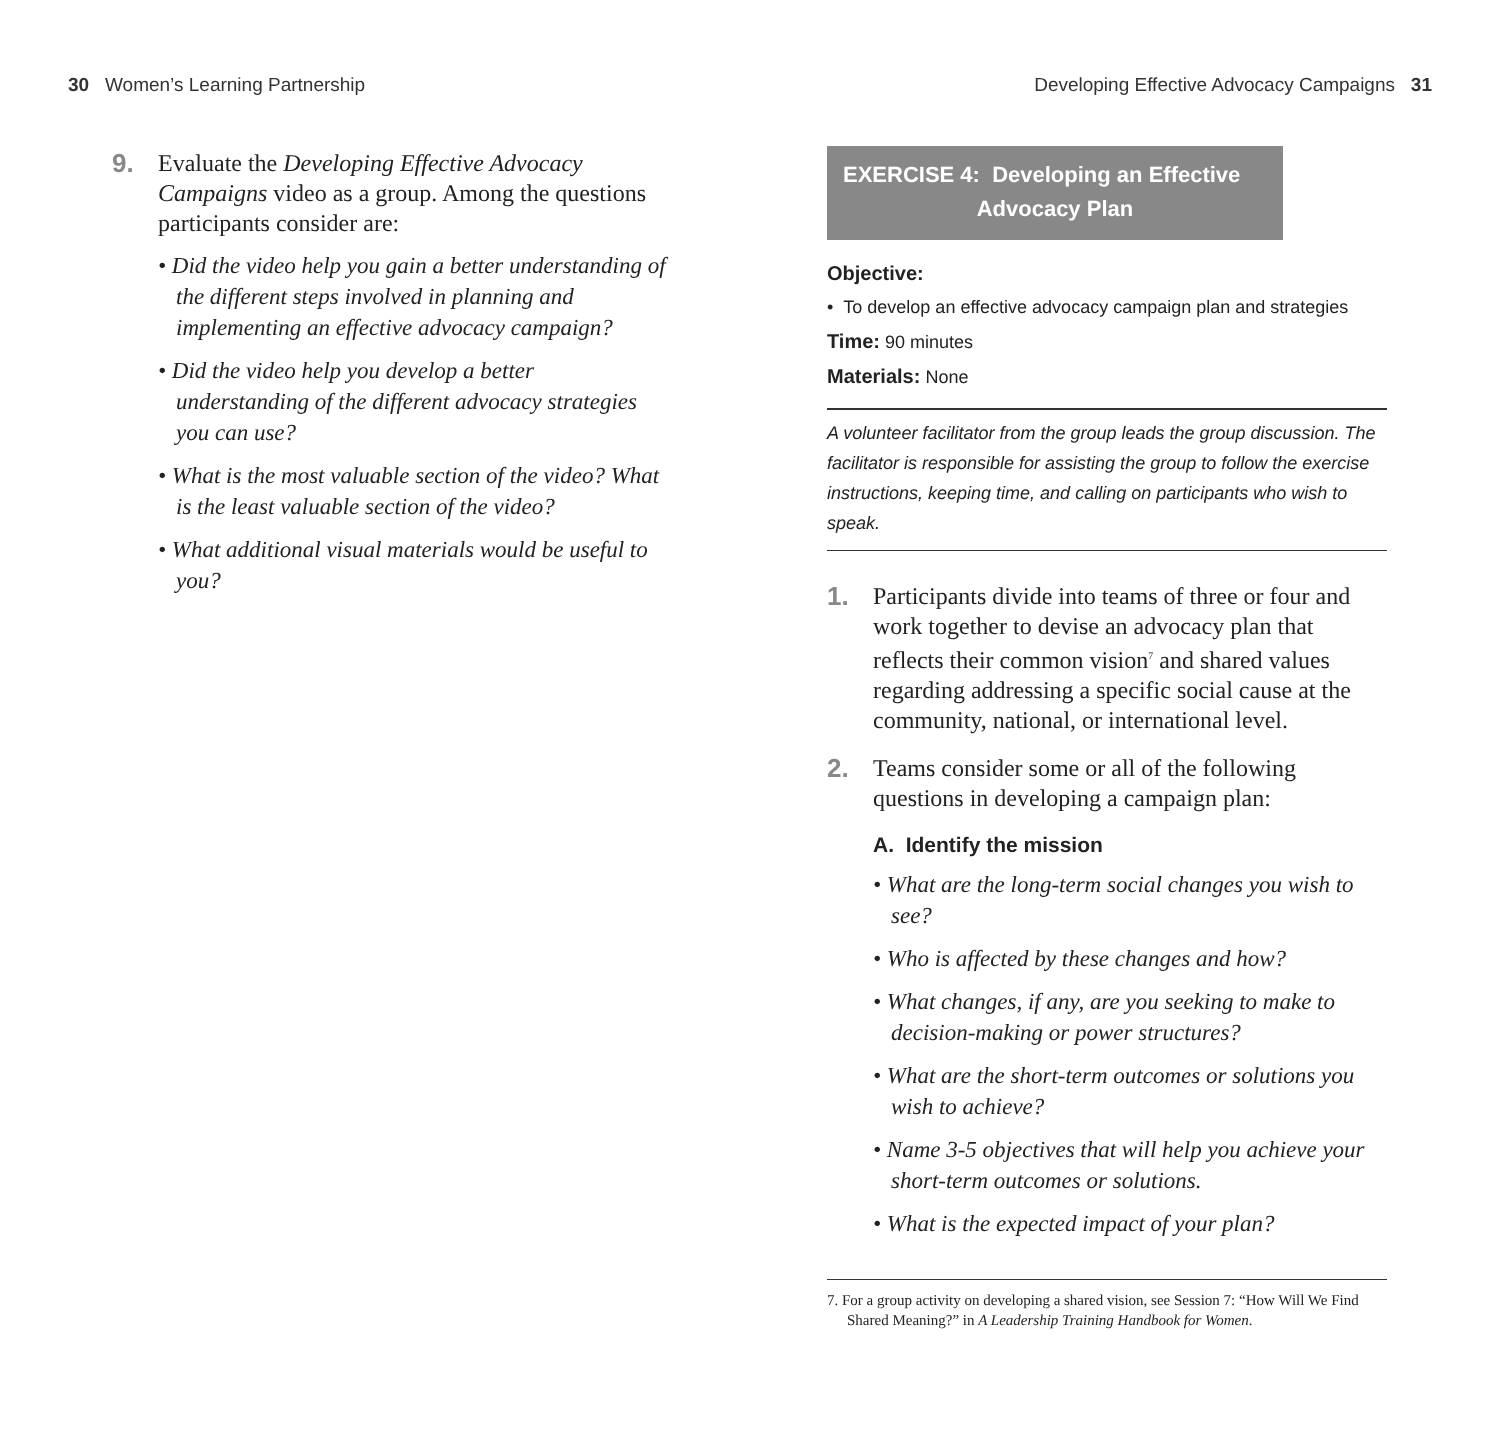30 Women’s Learning Partnership Developing Effective Advocacy Campaigns 31
9. Evaluate the Developing Effective Advocacy Campaigns video as a group. Among the questions participants consider are:
• Did the video help you gain a better understanding of the different steps involved in planning and implementing an effective advocacy campaign?
• Did the video help you develop a better understanding of the different advocacy strategies you can use?
• What is the most valuable section of the video? What is the least valuable section of the video?
• What additional visual materials would be useful to you?
EXERCISE 4: Developing an Effective
Advocacy Plan
Objective:
• To develop an effective advocacy campaign plan and strategies
Time: 90 minutes
Materials: None
A volunteer facilitator from the group leads the group discussion. The facilitator is responsible for assisting the group to follow the exercise instructions, keeping time, and calling on participants who wish to speak.
1. Participants divide into teams of three or four and work together to devise an advocacy plan that reflects their common vision<sup>7</sup> and shared values regarding addressing a specific social cause at the community, national, or international level.
2. Teams consider some or all of the following questions in developing a campaign plan:
A. Identify the mission
• What are the long-term social changes you wish to see?
• Who is affected by these changes and how?
• What changes, if any, are you seeking to make to decision-making or power structures?
• What are the short-term outcomes or solutions you wish to achieve?
• Name 3-5 objectives that will help you achieve your short-term outcomes or solutions.
• What is the expected impact of your plan?
7. For a group activity on developing a shared vision, see Session 7: “How Will We Find Shared Meaning?” in A Leadership Training Handbook for Women.